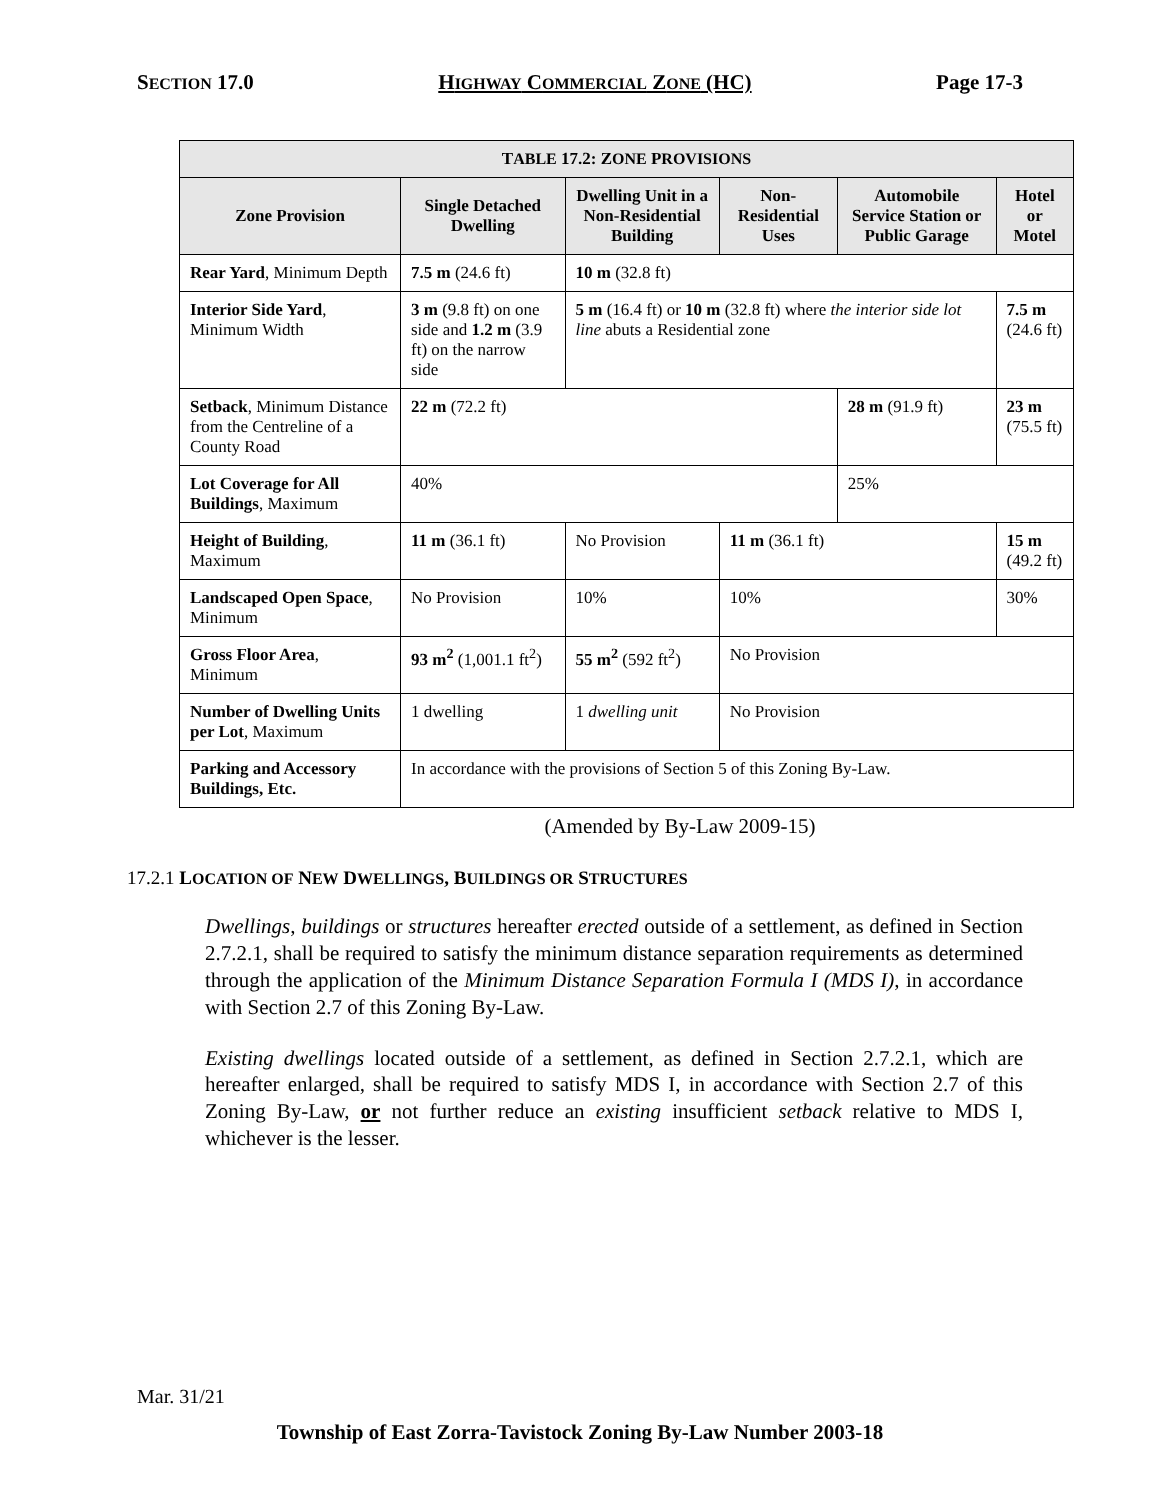SECTION 17.0 HIGHWAY COMMERCIAL ZONE (HC) Page 17-3
| T ABLE 17.2: Z ONE P ROVISIONS | | | | | |
| --- | --- | --- | --- | --- | --- |
| Zone Provision | Single Detached Dwelling | Dwelling Unit in a Non-Residential Building | Non-Residential Uses | Automobile Service Station or Public Garage | Hotel or Motel |
| Rear Yard , Minimum Depth | 7.5 m (24.6 ft) | 10 m (32.8 ft) | | | |
| Interior Side Yard , Minimum Width | 3 m (9.8 ft) on one side and 1.2 m (3.9 ft) on the narrow side | 5 m (16.4 ft) or 10 m (32.8 ft) where the interior side lot line abuts a Residential zone | | | 7.5 m (24.6 ft) |
| Setback , Minimum Distance from the Centreline of a County Road | 22 m (72.2 ft) | | | 28 m (91.9 ft) | 23 m (75.5 ft) |
| Lot Coverage for All Buildings , Maximum | 40% | | | 25% | |
| Height of Building , Maximum | 11 m (36.1 ft) | No Provision | 11 m (36.1 ft) | | 15 m (49.2 ft) |
| Landscaped Open Space , Minimum | No Provision | 10% | 10% | | 30% |
| Gross Floor Area , Minimum | 93 m<sup>2</sup> (1,001.1 ft<sup>2</sup>) | 55 m<sup>2</sup> (592 ft<sup>2</sup>) | No Provision | | |
| Number of Dwelling Units per Lot , Maximum | 1 dwelling | 1 dwelling unit | No Provision | | |
| Parking and Accessory Buildings, Etc. | In accordance with the provisions of Section 5 of this Zoning By-Law. | | | | |
(Amended by By-Law 2009-15)
17.2.1 LOCATION OF NEW DWELLINGS, BUILDINGS OR STRUCTURES
Dwellings, buildings or structures hereafter erected outside of a settlement, as defined in Section 2.7.2.1, shall be required to satisfy the minimum distance separation requirements as determined through the application of the Minimum Distance Separation Formula I (MDS I), in accordance with Section 2.7 of this Zoning By-Law.
Existing dwellings located outside of a settlement, as defined in Section 2.7.2.1, which are hereafter enlarged, shall be required to satisfy MDS I, in accordance with Section 2.7 of this Zoning By-Law, or not further reduce an existing insufficient setback relative to MDS I, whichever is the lesser.
Mar. 31/21
Township of East Zorra-Tavistock Zoning By-Law Number 2003-18